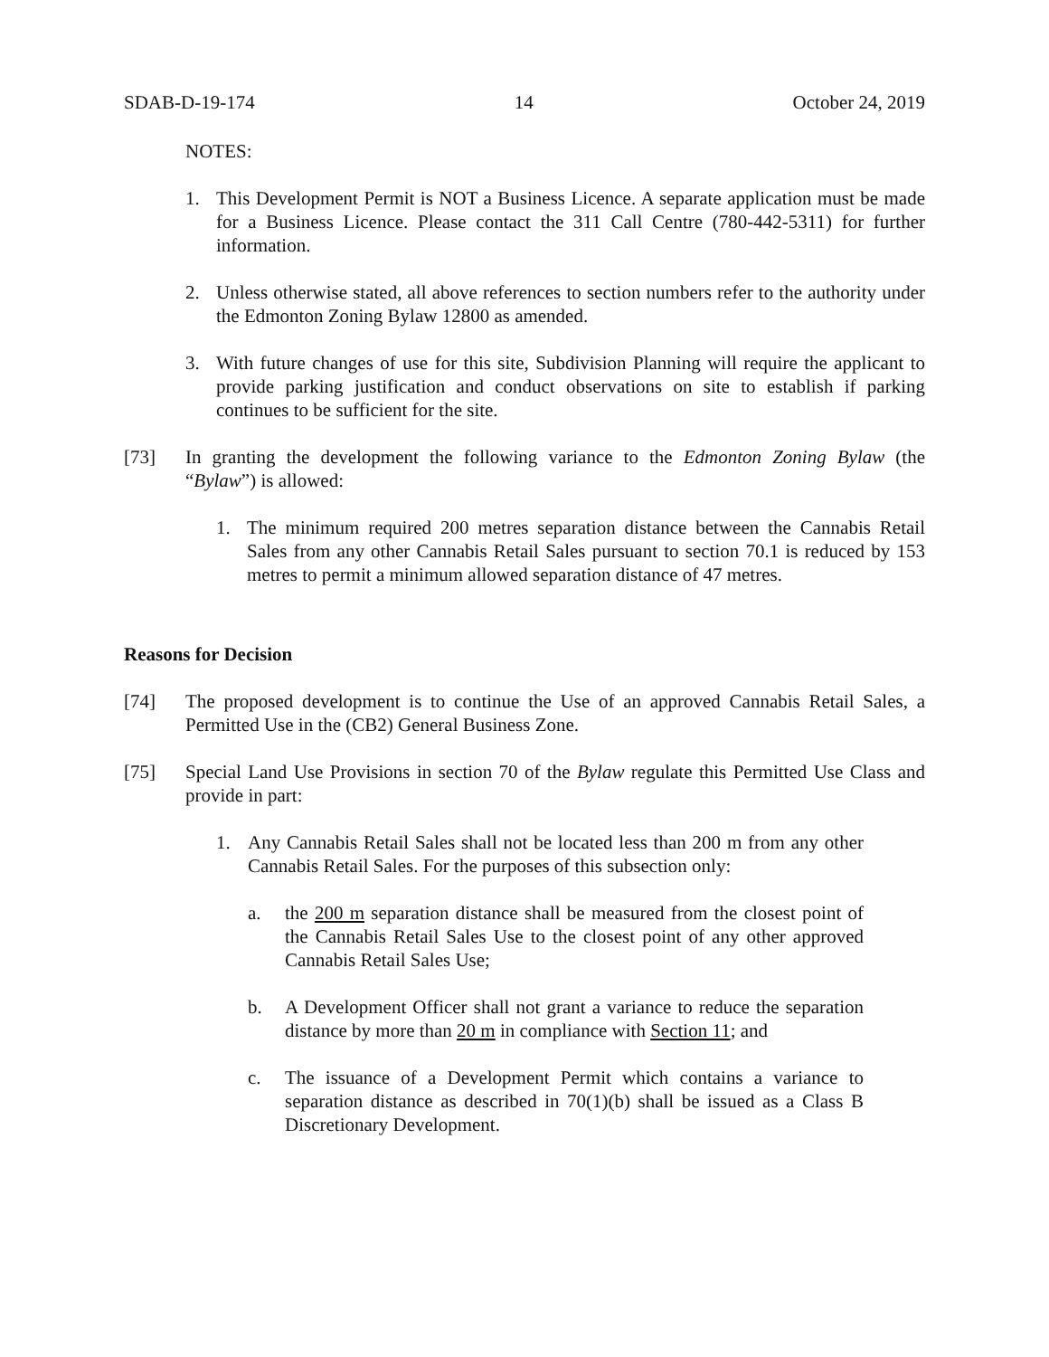SDAB-D-19-174 14 October 24, 2019
NOTES:
1. This Development Permit is NOT a Business Licence. A separate application must be made for a Business Licence. Please contact the 311 Call Centre (780-442-5311) for further information.
2. Unless otherwise stated, all above references to section numbers refer to the authority under the Edmonton Zoning Bylaw 12800 as amended.
3. With future changes of use for this site, Subdivision Planning will require the applicant to provide parking justification and conduct observations on site to establish if parking continues to be sufficient for the site.
[73] In granting the development the following variance to the Edmonton Zoning Bylaw (the “Bylaw”) is allowed:
1. The minimum required 200 metres separation distance between the Cannabis Retail Sales from any other Cannabis Retail Sales pursuant to section 70.1 is reduced by 153 metres to permit a minimum allowed separation distance of 47 metres.
Reasons for Decision
[74] The proposed development is to continue the Use of an approved Cannabis Retail Sales, a Permitted Use in the (CB2) General Business Zone.
[75] Special Land Use Provisions in section 70 of the Bylaw regulate this Permitted Use Class and provide in part:
1. Any Cannabis Retail Sales shall not be located less than 200 m from any other Cannabis Retail Sales. For the purposes of this subsection only:
a. the 200 m separation distance shall be measured from the closest point of the Cannabis Retail Sales Use to the closest point of any other approved Cannabis Retail Sales Use;
b. A Development Officer shall not grant a variance to reduce the separation distance by more than 20 m in compliance with Section 11; and
c. The issuance of a Development Permit which contains a variance to separation distance as described in 70(1)(b) shall be issued as a Class B Discretionary Development.